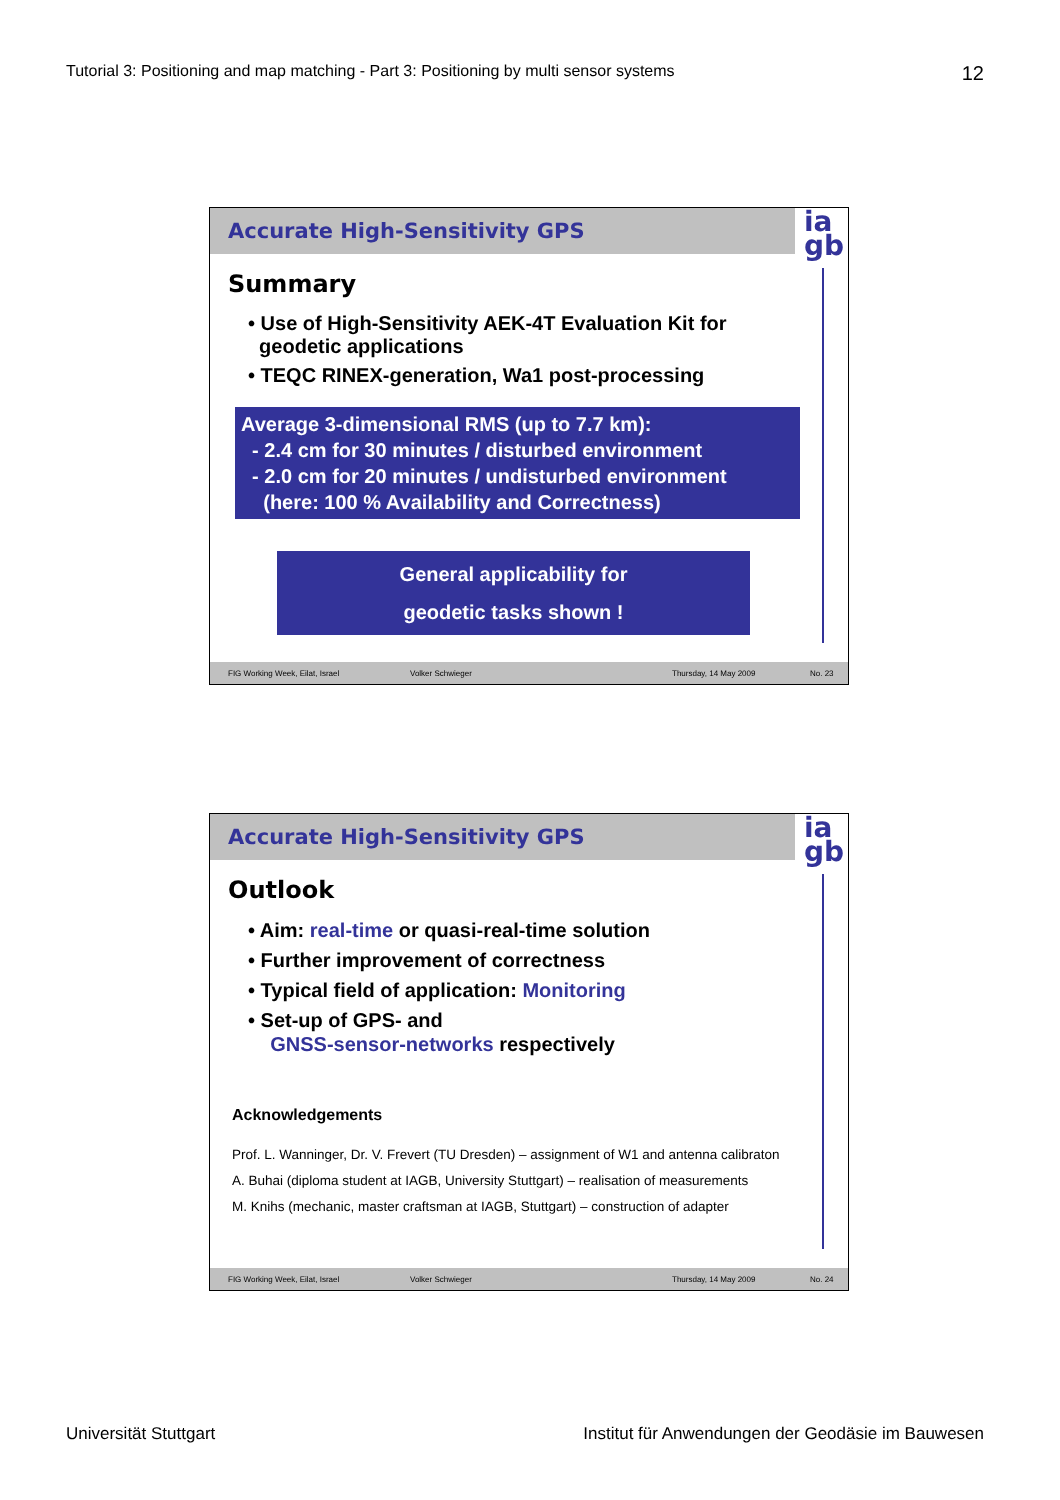Tutorial 3: Positioning and map matching - Part 3: Positioning by multi sensor systems 12
Accurate High-Sensitivity GPS
ia
gb
Summary
• Use of High-Sensitivity AEK-4T Evaluation Kit for
geodetic applications
• TEQC RINEX-generation, Wa1 post-processing
Average 3-dimensional RMS (up to 7.7 km):
- 2.4 cm for 30 minutes / disturbed environment
- 2.0 cm for 20 minutes / undisturbed environment
(here: 100 % Availability and Correctness)
General applicability for
geodetic tasks shown !
FIG Working Week, Eilat, Israel Volker Schwieger Thursday, 14 May 2009 No. 23
Accurate High-Sensitivity GPS
ia
gb
Outlook
• Aim: real-time or quasi-real-time solution
• Further improvement of correctness
• Typical field of application: Monitoring
• Set-up of GPS- and
GNSS-sensor-networks respectively
Acknowledgements
Prof. L. Wanninger, Dr. V. Frevert (TU Dresden) – assignment of W1 and antenna calibraton
A. Buhai (diploma student at IAGB, University Stuttgart) – realisation of measurements
M. Knihs (mechanic, master craftsman at IAGB, Stuttgart) – construction of adapter
FIG Working Week, Eilat, Israel Volker Schwieger Thursday, 14 May 2009 No. 24
Universität Stuttgart Institut für Anwendungen der Geodäsie im Bauwesen